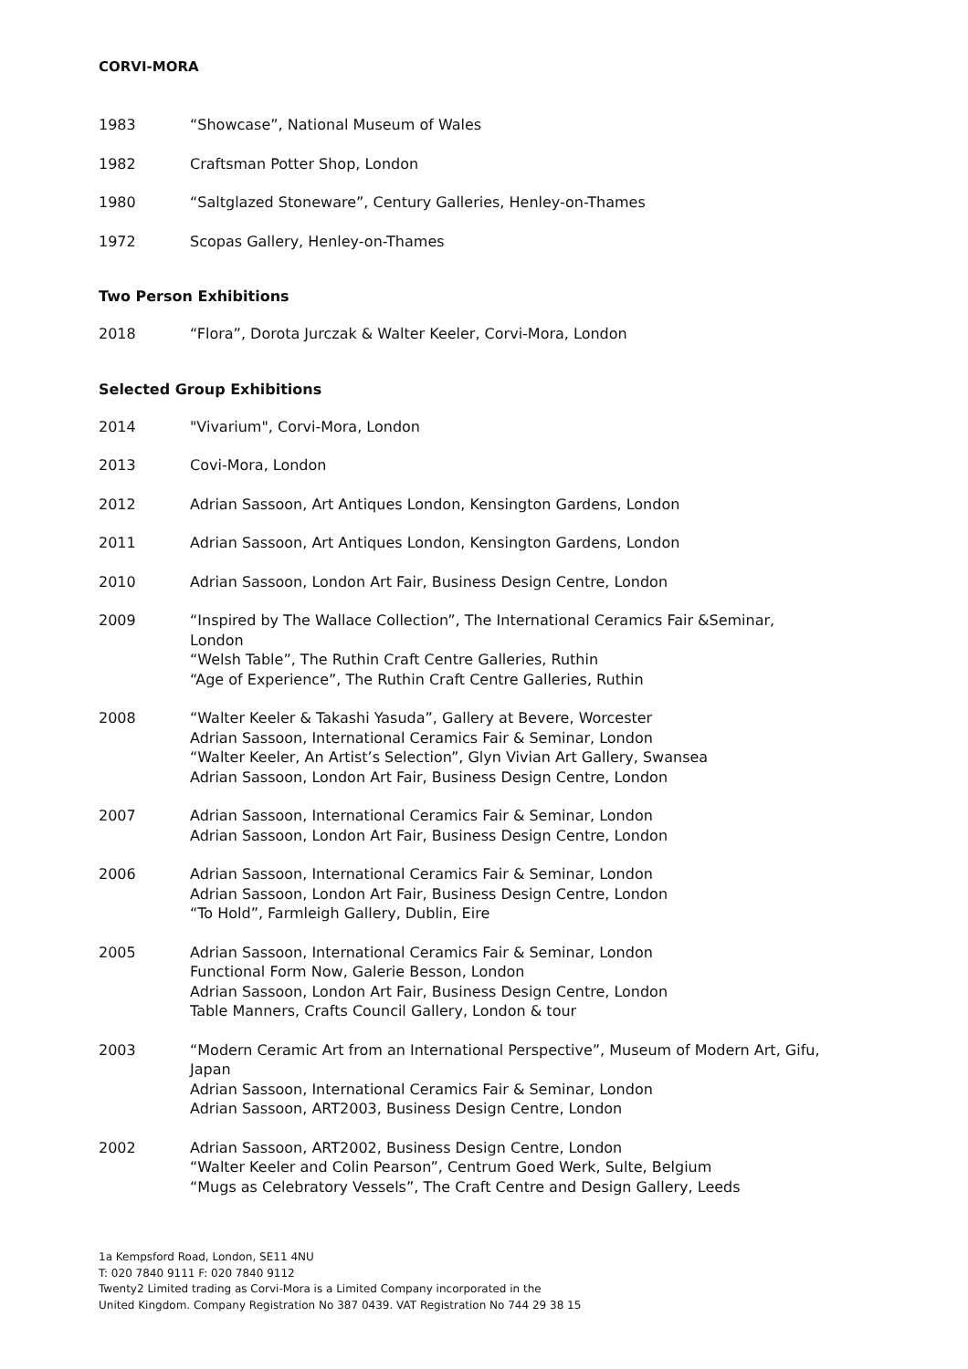CORVI-MORA
1983 “Showcase”, National Museum of Wales
1982 Craftsman Potter Shop, London
1980 “Saltglazed Stoneware”, Century Galleries, Henley-on-Thames
1972 Scopas Gallery, Henley-on-Thames
Two Person Exhibitions
2018 “Flora”, Dorota Jurczak & Walter Keeler, Corvi-Mora, London
Selected Group Exhibitions
2014 "Vivarium", Corvi-Mora, London
2013 Covi-Mora, London
2012 Adrian Sassoon, Art Antiques London, Kensington Gardens, London
2011 Adrian Sassoon, Art Antiques London, Kensington Gardens, London
2010 Adrian Sassoon, London Art Fair, Business Design Centre, London
2009 “Inspired by The Wallace Collection”, The International Ceramics Fair &Seminar, London
“Welsh Table”, The Ruthin Craft Centre Galleries, Ruthin
“Age of Experience”, The Ruthin Craft Centre Galleries, Ruthin
2008 “Walter Keeler & Takashi Yasuda”, Gallery at Bevere, Worcester
Adrian Sassoon, International Ceramics Fair & Seminar, London
“Walter Keeler, An Artist’s Selection”, Glyn Vivian Art Gallery, Swansea
Adrian Sassoon, London Art Fair, Business Design Centre, London
2007 Adrian Sassoon, International Ceramics Fair & Seminar, London
Adrian Sassoon, London Art Fair, Business Design Centre, London
2006 Adrian Sassoon, International Ceramics Fair & Seminar, London
Adrian Sassoon, London Art Fair, Business Design Centre, London
“To Hold”, Farmleigh Gallery, Dublin, Eire
2005 Adrian Sassoon, International Ceramics Fair & Seminar, London
Functional Form Now, Galerie Besson, London
Adrian Sassoon, London Art Fair, Business Design Centre, London
Table Manners, Crafts Council Gallery, London & tour
2003 “Modern Ceramic Art from an International Perspective”, Museum of Modern Art, Gifu, Japan
Adrian Sassoon, International Ceramics Fair & Seminar, London
Adrian Sassoon, ART2003, Business Design Centre, London
2002 Adrian Sassoon, ART2002, Business Design Centre, London
“Walter Keeler and Colin Pearson”, Centrum Goed Werk, Sulte, Belgium
“Mugs as Celebratory Vessels”, The Craft Centre and Design Gallery, Leeds
1a Kempsford Road, London, SE11 4NU
T: 020 7840 9111 F: 020 7840 9112
Twenty2 Limited trading as Corvi-Mora is a Limited Company incorporated in the
United Kingdom. Company Registration No 387 0439. VAT Registration No 744 29 38 15